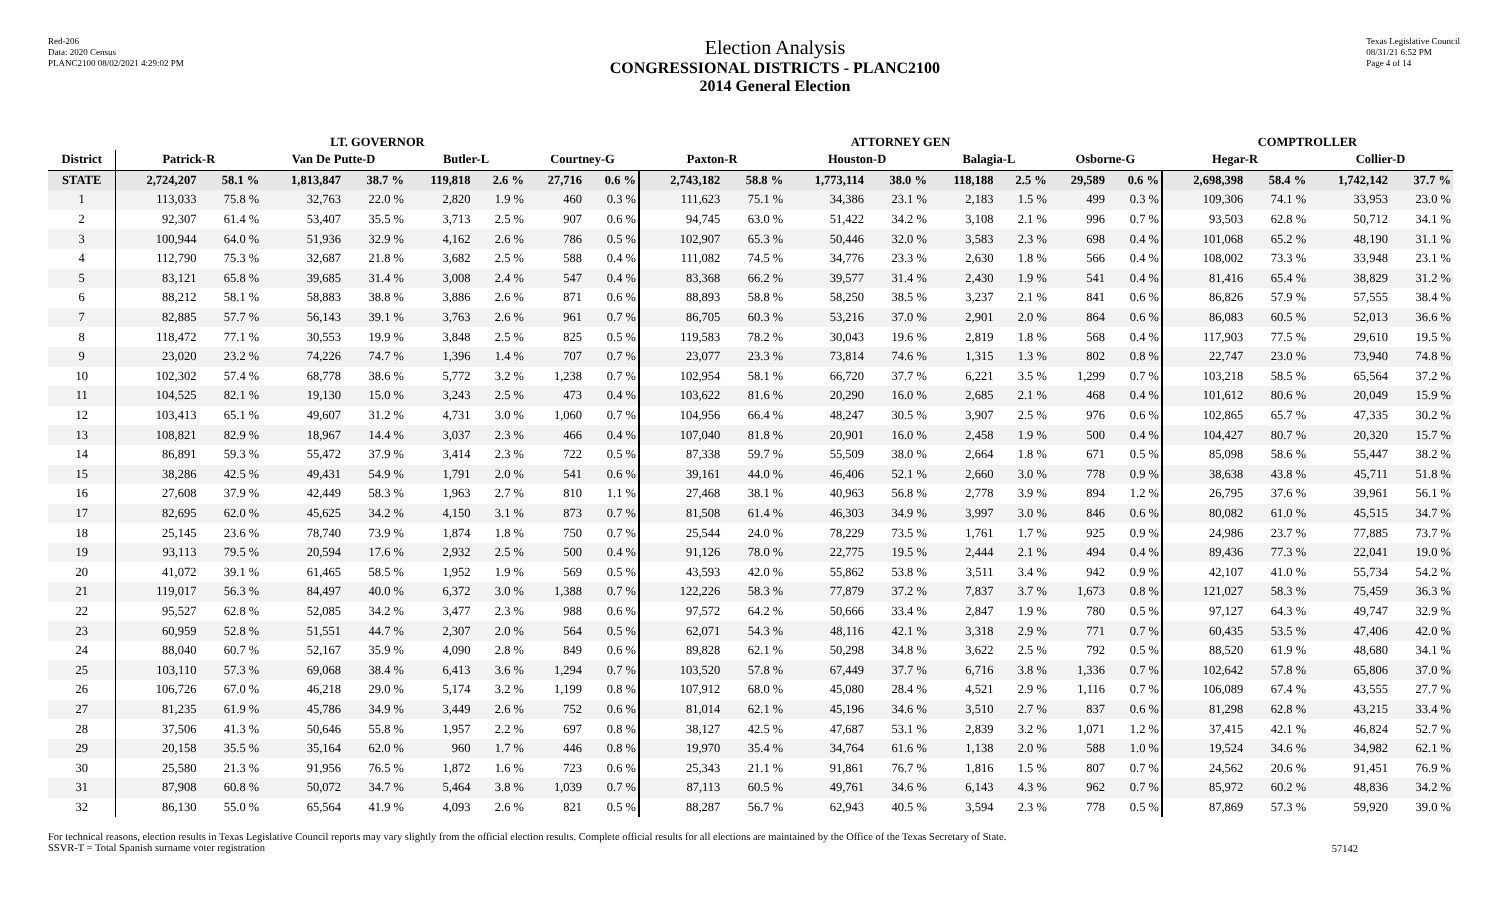Red-206
Data: 2020 Census
PLANC2100 08/02/2021 4:29:02 PM
Election Analysis
CONGRESSIONAL DISTRICTS - PLANC2100
2014 General Election
Texas Legislative Council
08/31/21 6:52 PM
Page 4 of 14
| | LT. GOVERNOR | | | | | | | | ATTORNEY GEN | | | | | | | | COMPTROLLER | | | |
| --- | --- | --- | --- | --- | --- | --- | --- | --- | --- | --- | --- | --- | --- | --- | --- | --- | --- | --- | --- | --- |
| District | Patrick-R | | Van De Putte-D | | Butler-L | | Courtney-G | | Paxton-R | | Houston-D | | Balagia-L | | Osborne-G | | Hegar-R | | Collier-D | |
| STATE | 2,724,207 | 58.1 % | 1,813,847 | 38.7 % | 119,818 | 2.6 % | 27,716 | 0.6 % | 2,743,182 | 58.8 % | 1,773,114 | 38.0 % | 118,188 | 2.5 % | 29,589 | 0.6 % | 2,698,398 | 58.4 % | 1,742,142 | 37.7 % |
| 1 | 113,033 | 75.8 % | 32,763 | 22.0 % | 2,820 | 1.9 % | 460 | 0.3 % | 111,623 | 75.1 % | 34,386 | 23.1 % | 2,183 | 1.5 % | 499 | 0.3 % | 109,306 | 74.1 % | 33,953 | 23.0 % |
| 2 | 92,307 | 61.4 % | 53,407 | 35.5 % | 3,713 | 2.5 % | 907 | 0.6 % | 94,745 | 63.0 % | 51,422 | 34.2 % | 3,108 | 2.1 % | 996 | 0.7 % | 93,503 | 62.8 % | 50,712 | 34.1 % |
| 3 | 100,944 | 64.0 % | 51,936 | 32.9 % | 4,162 | 2.6 % | 786 | 0.5 % | 102,907 | 65.3 % | 50,446 | 32.0 % | 3,583 | 2.3 % | 698 | 0.4 % | 101,068 | 65.2 % | 48,190 | 31.1 % |
| 4 | 112,790 | 75.3 % | 32,687 | 21.8 % | 3,682 | 2.5 % | 588 | 0.4 % | 111,082 | 74.5 % | 34,776 | 23.3 % | 2,630 | 1.8 % | 566 | 0.4 % | 108,002 | 73.3 % | 33,948 | 23.1 % |
| 5 | 83,121 | 65.8 % | 39,685 | 31.4 % | 3,008 | 2.4 % | 547 | 0.4 % | 83,368 | 66.2 % | 39,577 | 31.4 % | 2,430 | 1.9 % | 541 | 0.4 % | 81,416 | 65.4 % | 38,829 | 31.2 % |
| 6 | 88,212 | 58.1 % | 58,883 | 38.8 % | 3,886 | 2.6 % | 871 | 0.6 % | 88,893 | 58.8 % | 58,250 | 38.5 % | 3,237 | 2.1 % | 841 | 0.6 % | 86,826 | 57.9 % | 57,555 | 38.4 % |
| 7 | 82,885 | 57.7 % | 56,143 | 39.1 % | 3,763 | 2.6 % | 961 | 0.7 % | 86,705 | 60.3 % | 53,216 | 37.0 % | 2,901 | 2.0 % | 864 | 0.6 % | 86,083 | 60.5 % | 52,013 | 36.6 % |
| 8 | 118,472 | 77.1 % | 30,553 | 19.9 % | 3,848 | 2.5 % | 825 | 0.5 % | 119,583 | 78.2 % | 30,043 | 19.6 % | 2,819 | 1.8 % | 568 | 0.4 % | 117,903 | 77.5 % | 29,610 | 19.5 % |
| 9 | 23,020 | 23.2 % | 74,226 | 74.7 % | 1,396 | 1.4 % | 707 | 0.7 % | 23,077 | 23.3 % | 73,814 | 74.6 % | 1,315 | 1.3 % | 802 | 0.8 % | 22,747 | 23.0 % | 73,940 | 74.8 % |
| 10 | 102,302 | 57.4 % | 68,778 | 38.6 % | 5,772 | 3.2 % | 1,238 | 0.7 % | 102,954 | 58.1 % | 66,720 | 37.7 % | 6,221 | 3.5 % | 1,299 | 0.7 % | 103,218 | 58.5 % | 65,564 | 37.2 % |
| 11 | 104,525 | 82.1 % | 19,130 | 15.0 % | 3,243 | 2.5 % | 473 | 0.4 % | 103,622 | 81.6 % | 20,290 | 16.0 % | 2,685 | 2.1 % | 468 | 0.4 % | 101,612 | 80.6 % | 20,049 | 15.9 % |
| 12 | 103,413 | 65.1 % | 49,607 | 31.2 % | 4,731 | 3.0 % | 1,060 | 0.7 % | 104,956 | 66.4 % | 48,247 | 30.5 % | 3,907 | 2.5 % | 976 | 0.6 % | 102,865 | 65.7 % | 47,335 | 30.2 % |
| 13 | 108,821 | 82.9 % | 18,967 | 14.4 % | 3,037 | 2.3 % | 466 | 0.4 % | 107,040 | 81.8 % | 20,901 | 16.0 % | 2,458 | 1.9 % | 500 | 0.4 % | 104,427 | 80.7 % | 20,320 | 15.7 % |
| 14 | 86,891 | 59.3 % | 55,472 | 37.9 % | 3,414 | 2.3 % | 722 | 0.5 % | 87,338 | 59.7 % | 55,509 | 38.0 % | 2,664 | 1.8 % | 671 | 0.5 % | 85,098 | 58.6 % | 55,447 | 38.2 % |
| 15 | 38,286 | 42.5 % | 49,431 | 54.9 % | 1,791 | 2.0 % | 541 | 0.6 % | 39,161 | 44.0 % | 46,406 | 52.1 % | 2,660 | 3.0 % | 778 | 0.9 % | 38,638 | 43.8 % | 45,711 | 51.8 % |
| 16 | 27,608 | 37.9 % | 42,449 | 58.3 % | 1,963 | 2.7 % | 810 | 1.1 % | 27,468 | 38.1 % | 40,963 | 56.8 % | 2,778 | 3.9 % | 894 | 1.2 % | 26,795 | 37.6 % | 39,961 | 56.1 % |
| 17 | 82,695 | 62.0 % | 45,625 | 34.2 % | 4,150 | 3.1 % | 873 | 0.7 % | 81,508 | 61.4 % | 46,303 | 34.9 % | 3,997 | 3.0 % | 846 | 0.6 % | 80,082 | 61.0 % | 45,515 | 34.7 % |
| 18 | 25,145 | 23.6 % | 78,740 | 73.9 % | 1,874 | 1.8 % | 750 | 0.7 % | 25,544 | 24.0 % | 78,229 | 73.5 % | 1,761 | 1.7 % | 925 | 0.9 % | 24,986 | 23.7 % | 77,885 | 73.7 % |
| 19 | 93,113 | 79.5 % | 20,594 | 17.6 % | 2,932 | 2.5 % | 500 | 0.4 % | 91,126 | 78.0 % | 22,775 | 19.5 % | 2,444 | 2.1 % | 494 | 0.4 % | 89,436 | 77.3 % | 22,041 | 19.0 % |
| 20 | 41,072 | 39.1 % | 61,465 | 58.5 % | 1,952 | 1.9 % | 569 | 0.5 % | 43,593 | 42.0 % | 55,862 | 53.8 % | 3,511 | 3.4 % | 942 | 0.9 % | 42,107 | 41.0 % | 55,734 | 54.2 % |
| 21 | 119,017 | 56.3 % | 84,497 | 40.0 % | 6,372 | 3.0 % | 1,388 | 0.7 % | 122,226 | 58.3 % | 77,879 | 37.2 % | 7,837 | 3.7 % | 1,673 | 0.8 % | 121,027 | 58.3 % | 75,459 | 36.3 % |
| 22 | 95,527 | 62.8 % | 52,085 | 34.2 % | 3,477 | 2.3 % | 988 | 0.6 % | 97,572 | 64.2 % | 50,666 | 33.4 % | 2,847 | 1.9 % | 780 | 0.5 % | 97,127 | 64.3 % | 49,747 | 32.9 % |
| 23 | 60,959 | 52.8 % | 51,551 | 44.7 % | 2,307 | 2.0 % | 564 | 0.5 % | 62,071 | 54.3 % | 48,116 | 42.1 % | 3,318 | 2.9 % | 771 | 0.7 % | 60,435 | 53.5 % | 47,406 | 42.0 % |
| 24 | 88,040 | 60.7 % | 52,167 | 35.9 % | 4,090 | 2.8 % | 849 | 0.6 % | 89,828 | 62.1 % | 50,298 | 34.8 % | 3,622 | 2.5 % | 792 | 0.5 % | 88,520 | 61.9 % | 48,680 | 34.1 % |
| 25 | 103,110 | 57.3 % | 69,068 | 38.4 % | 6,413 | 3.6 % | 1,294 | 0.7 % | 103,520 | 57.8 % | 67,449 | 37.7 % | 6,716 | 3.8 % | 1,336 | 0.7 % | 102,642 | 57.8 % | 65,806 | 37.0 % |
| 26 | 106,726 | 67.0 % | 46,218 | 29.0 % | 5,174 | 3.2 % | 1,199 | 0.8 % | 107,912 | 68.0 % | 45,080 | 28.4 % | 4,521 | 2.9 % | 1,116 | 0.7 % | 106,089 | 67.4 % | 43,555 | 27.7 % |
| 27 | 81,235 | 61.9 % | 45,786 | 34.9 % | 3,449 | 2.6 % | 752 | 0.6 % | 81,014 | 62.1 % | 45,196 | 34.6 % | 3,510 | 2.7 % | 837 | 0.6 % | 81,298 | 62.8 % | 43,215 | 33.4 % |
| 28 | 37,506 | 41.3 % | 50,646 | 55.8 % | 1,957 | 2.2 % | 697 | 0.8 % | 38,127 | 42.5 % | 47,687 | 53.1 % | 2,839 | 3.2 % | 1,071 | 1.2 % | 37,415 | 42.1 % | 46,824 | 52.7 % |
| 29 | 20,158 | 35.5 % | 35,164 | 62.0 % | 960 | 1.7 % | 446 | 0.8 % | 19,970 | 35.4 % | 34,764 | 61.6 % | 1,138 | 2.0 % | 588 | 1.0 % | 19,524 | 34.6 % | 34,982 | 62.1 % |
| 30 | 25,580 | 21.3 % | 91,956 | 76.5 % | 1,872 | 1.6 % | 723 | 0.6 % | 25,343 | 21.1 % | 91,861 | 76.7 % | 1,816 | 1.5 % | 807 | 0.7 % | 24,562 | 20.6 % | 91,451 | 76.9 % |
| 31 | 87,908 | 60.8 % | 50,072 | 34.7 % | 5,464 | 3.8 % | 1,039 | 0.7 % | 87,113 | 60.5 % | 49,761 | 34.6 % | 6,143 | 4.3 % | 962 | 0.7 % | 85,972 | 60.2 % | 48,836 | 34.2 % |
| 32 | 86,130 | 55.0 % | 65,564 | 41.9 % | 4,093 | 2.6 % | 821 | 0.5 % | 88,287 | 56.7 % | 62,943 | 40.5 % | 3,594 | 2.3 % | 778 | 0.5 % | 87,869 | 57.3 % | 59,920 | 39.0 % |
For technical reasons, election results in Texas Legislative Council reports may vary slightly from the official election results. Complete official results for all elections are maintained by the Office of the Texas Secretary of State.
SSVR-T = Total Spanish surname voter registration
57142